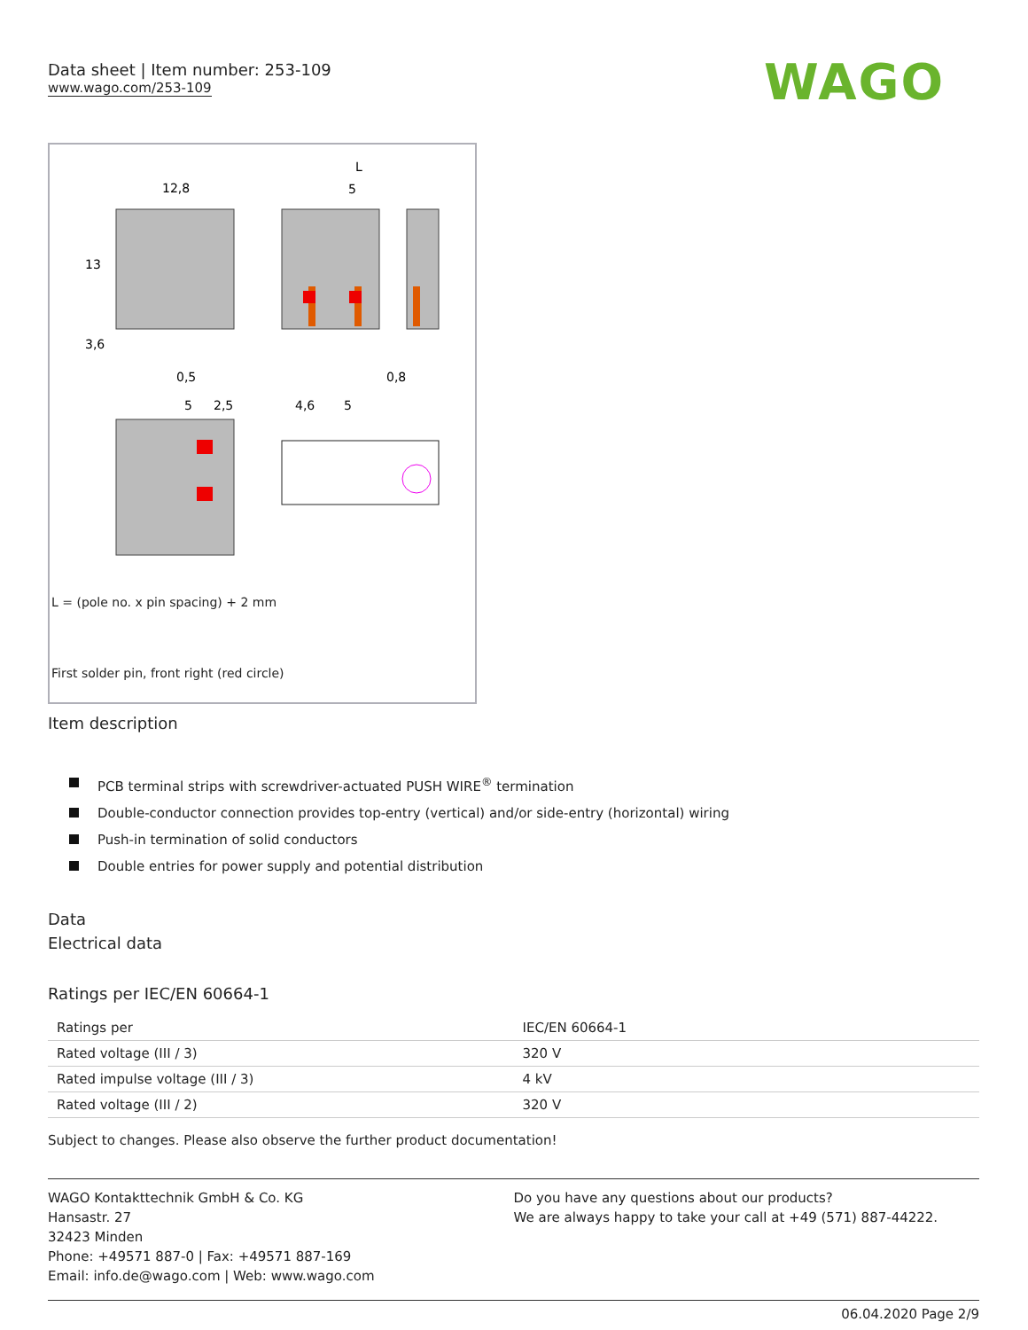Data sheet | Item number: 253-109
www.wago.com/253-109
WAGO
12,8
L
5
0,5
0,8
5
2,5
4,6
5
13
3,6
L = (pole no. x pin spacing) + 2 mm
First solder pin, front right (red circle)
Item description
PCB terminal strips with screwdriver-actuated PUSH WIRE<sup>®</sup> termination
Double-conductor connection provides top-entry (vertical) and/or side-entry (horizontal) wiring
Push-in termination of solid conductors
Double entries for power supply and potential distribution
Data
Electrical data
Ratings per IEC/EN 60664-1
| Ratings per | IEC/EN 60664-1 |
| Rated voltage (III / 3) | 320 V |
| Rated impulse voltage (III / 3) | 4 kV |
| Rated voltage (III / 2) | 320 V |
Subject to changes. Please also observe the further product documentation!
WAGO Kontakttechnik GmbH & Co. KG
Hansastr. 27
32423 Minden
Phone: +49571 887-0 | Fax: +49571 887-169
Email: info.de@wago.com | Web: www.wago.com
Do you have any questions about our products?
We are always happy to take your call at +49 (571) 887-44222.
06.04.2020 Page 2/9